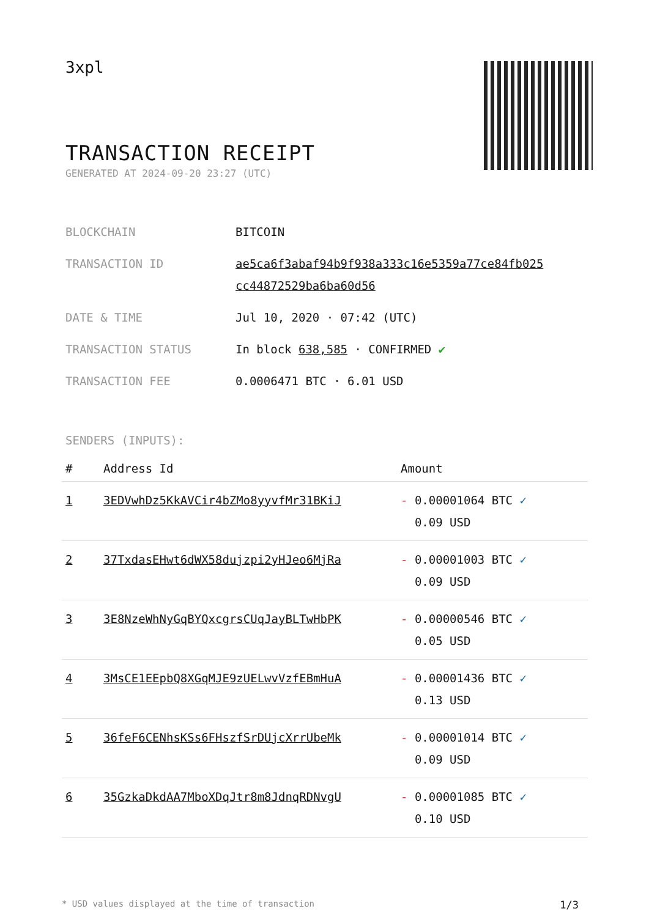3xpl
TRANSACTION RECEIPT
GENERATED AT 2024-09-20 23:27 (UTC)
| BLOCKCHAIN | BITCOIN |
| TRANSACTION ID | ae5ca6f3abaf94b9f938a333c16e5359a77ce84fb025 cc44872529ba6ba60d56 |
| DATE & TIME | Jul 10, 2020 · 07:42 (UTC) |
| TRANSACTION STATUS | In block 638,585 · CONFIRMED ✔ |
| TRANSACTION FEE | 0.0006471 BTC · 6.01 USD |
SENDERS (INPUTS):
| # | Address Id | Amount |
| --- | --- | --- |
| 1 | 3EDVwhDz5KkAVCir4bZMo8yyvfMr31BKiJ | - 0.00001064 BTC ✓ 0.09 USD |
| 2 | 37TxdasEHwt6dWX58dujzpi2yHJeo6MjRa | - 0.00001003 BTC ✓ 0.09 USD |
| 3 | 3E8NzeWhNyGqBYQxcgrsCUqJayBLTwHbPK | - 0.00000546 BTC ✓ 0.05 USD |
| 4 | 3MsCE1EEpbQ8XGqMJE9zUELwvVzfEBmHuA | - 0.00001436 BTC ✓ 0.13 USD |
| 5 | 36feF6CENhsKSs6FHszfSrDUjcXrrUbeMk | - 0.00001014 BTC ✓ 0.09 USD |
| 6 | 35GzkaDkdAA7MboXDqJtr8m8JdnqRDNvgU | - 0.00001085 BTC ✓ 0.10 USD |
* USD values displayed at the time of transaction 1/3